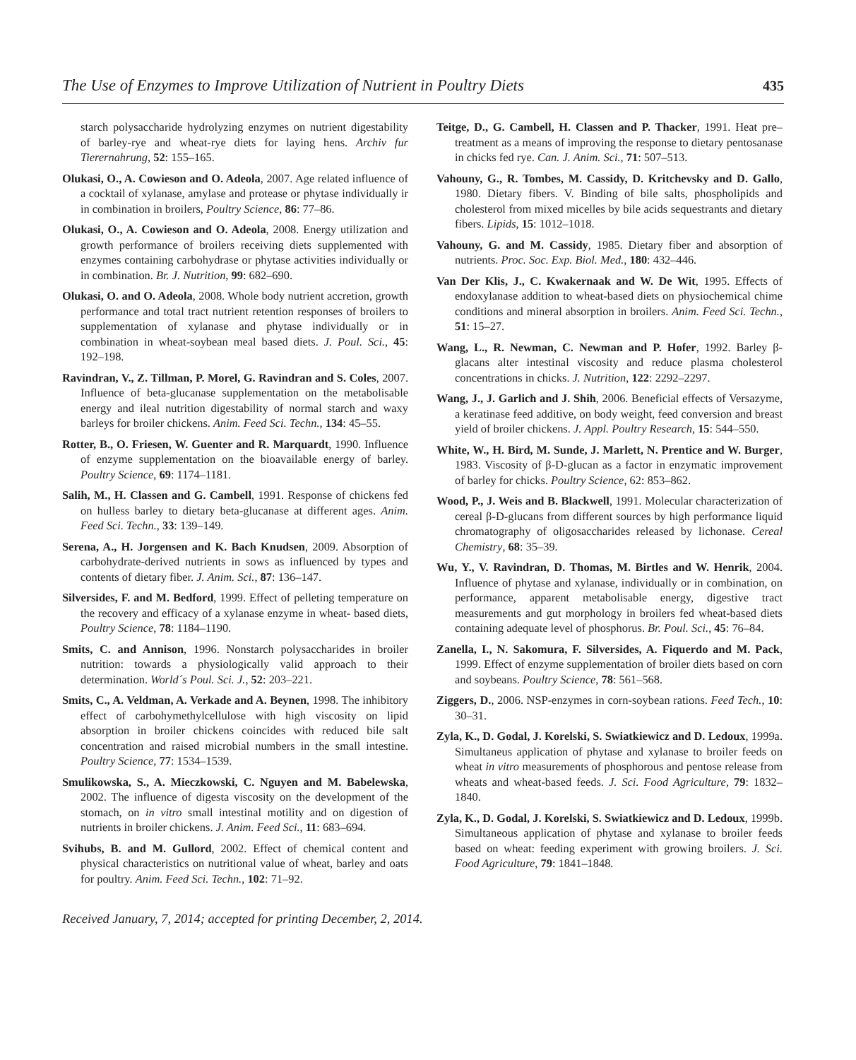The Use of Enzymes to Improve Utilization of Nutrient in Poultry Diets 435
starch polysaccharide hydrolyzing enzymes on nutrient digestability of barley-rye and wheat-rye diets for laying hens. Archiv fur Tierernahrung, 52: 155–165.
Olukasi, O., A. Cowieson and O. Adeola, 2007. Age related influence of a cocktail of xylanase, amylase and protease or phytase individually ir in combination in broilers, Poultry Science, 86: 77–86.
Olukasi, O., A. Cowieson and O. Adeola, 2008. Energy utilization and growth performance of broilers receiving diets supplemented with enzymes containing carbohydrase or phytase activities individually or in combination. Br. J. Nutrition, 99: 682–690.
Olukasi, O. and O. Adeola, 2008. Whole body nutrient accretion, growth performance and total tract nutrient retention responses of broilers to supplementation of xylanase and phytase individually or in combination in wheat-soybean meal based diets. J. Poul. Sci., 45: 192–198.
Ravindran, V., Z. Tillman, P. Morel, G. Ravindran and S. Coles, 2007. Influence of beta-glucanase supplementation on the metabolisable energy and ileal nutrition digestability of normal starch and waxy barleys for broiler chickens. Anim. Feed Sci. Techn., 134: 45–55.
Rotter, B., O. Friesen, W. Guenter and R. Marquardt, 1990. Influence of enzyme supplementation on the bioavailable energy of barley. Poultry Science, 69: 1174–1181.
Salih, M., H. Classen and G. Cambell, 1991. Response of chickens fed on hulless barley to dietary beta-glucanase at different ages. Anim. Feed Sci. Techn., 33: 139–149.
Serena, A., H. Jorgensen and K. Bach Knudsen, 2009. Absorption of carbohydrate-derived nutrients in sows as influenced by types and contents of dietary fiber. J. Anim. Sci., 87: 136–147.
Silversides, F. and M. Bedford, 1999. Effect of pelleting temperature on the recovery and efficacy of a xylanase enzyme in wheat- based diets, Poultry Science, 78: 1184–1190.
Smits, C. and Annison, 1996. Nonstarch polysaccharides in broiler nutrition: towards a physiologically valid approach to their determination. World´s Poul. Sci. J., 52: 203–221.
Smits, C., A. Veldman, A. Verkade and A. Beynen, 1998. The inhibitory effect of carbohymethylcellulose with high viscosity on lipid absorption in broiler chickens coincides with reduced bile salt concentration and raised microbial numbers in the small intestine. Poultry Science, 77: 1534–1539.
Smulikowska, S., A. Mieczkowski, C. Nguyen and M. Babelewska, 2002. The influence of digesta viscosity on the development of the stomach, on in vitro small intestinal motility and on digestion of nutrients in broiler chickens. J. Anim. Feed Sci., 11: 683–694.
Svihubs, B. and M. Gullord, 2002. Effect of chemical content and physical characteristics on nutritional value of wheat, barley and oats for poultry. Anim. Feed Sci. Techn., 102: 71–92.
Teitge, D., G. Cambell, H. Classen and P. Thacker, 1991. Heat pre–treatment as a means of improving the response to dietary pentosanase in chicks fed rye. Can. J. Anim. Sci., 71: 507–513.
Vahouny, G., R. Tombes, M. Cassidy, D. Kritchevsky and D. Gallo, 1980. Dietary fibers. V. Binding of bile salts, phospholipids and cholesterol from mixed micelles by bile acids sequestrants and dietary fibers. Lipids, 15: 1012–1018.
Vahouny, G. and M. Cassidy, 1985. Dietary fiber and absorption of nutrients. Proc. Soc. Exp. Biol. Med., 180: 432–446.
Van Der Klis, J., C. Kwakernaak and W. De Wit, 1995. Effects of endoxylanase addition to wheat-based diets on physiochemical chime conditions and mineral absorption in broilers. Anim. Feed Sci. Techn., 51: 15–27.
Wang, L., R. Newman, C. Newman and P. Hofer, 1992. Barley β-glacans alter intestinal viscosity and reduce plasma cholesterol concentrations in chicks. J. Nutrition, 122: 2292–2297.
Wang, J., J. Garlich and J. Shih, 2006. Beneficial effects of Versazyme, a keratinase feed additive, on body weight, feed conversion and breast yield of broiler chickens. J. Appl. Poultry Research, 15: 544–550.
White, W., H. Bird, M. Sunde, J. Marlett, N. Prentice and W. Burger, 1983. Viscosity of β-D-glucan as a factor in enzymatic improvement of barley for chicks. Poultry Science, 62: 853–862.
Wood, P., J. Weis and B. Blackwell, 1991. Molecular characterization of cereal β-D-glucans from different sources by high performance liquid chromatography of oligosaccharides released by lichonase. Cereal Chemistry, 68: 35–39.
Wu, Y., V. Ravindran, D. Thomas, M. Birtles and W. Henrik, 2004. Influence of phytase and xylanase, individually or in combination, on performance, apparent metabolisable energy, digestive tract measurements and gut morphology in broilers fed wheat-based diets containing adequate level of phosphorus. Br. Poul. Sci., 45: 76–84.
Zanella, I., N. Sakomura, F. Silversides, A. Fiquerdo and M. Pack, 1999. Effect of enzyme supplementation of broiler diets based on corn and soybeans. Poultry Science, 78: 561–568.
Ziggers, D., 2006. NSP-enzymes in corn-soybean rations. Feed Tech., 10: 30–31.
Zyla, K., D. Godal, J. Korelski, S. Swiatkiewicz and D. Ledoux, 1999a. Simultaneus application of phytase and xylanase to broiler feeds on wheat in vitro measurements of phosphorous and pentose release from wheats and wheat-based feeds. J. Sci. Food Agriculture, 79: 1832–1840.
Zyla, K., D. Godal, J. Korelski, S. Swiatkiewicz and D. Ledoux, 1999b. Simultaneous application of phytase and xylanase to broiler feeds based on wheat: feeding experiment with growing broilers. J. Sci. Food Agriculture, 79: 1841–1848.
Received January, 7, 2014; accepted for printing December, 2, 2014.